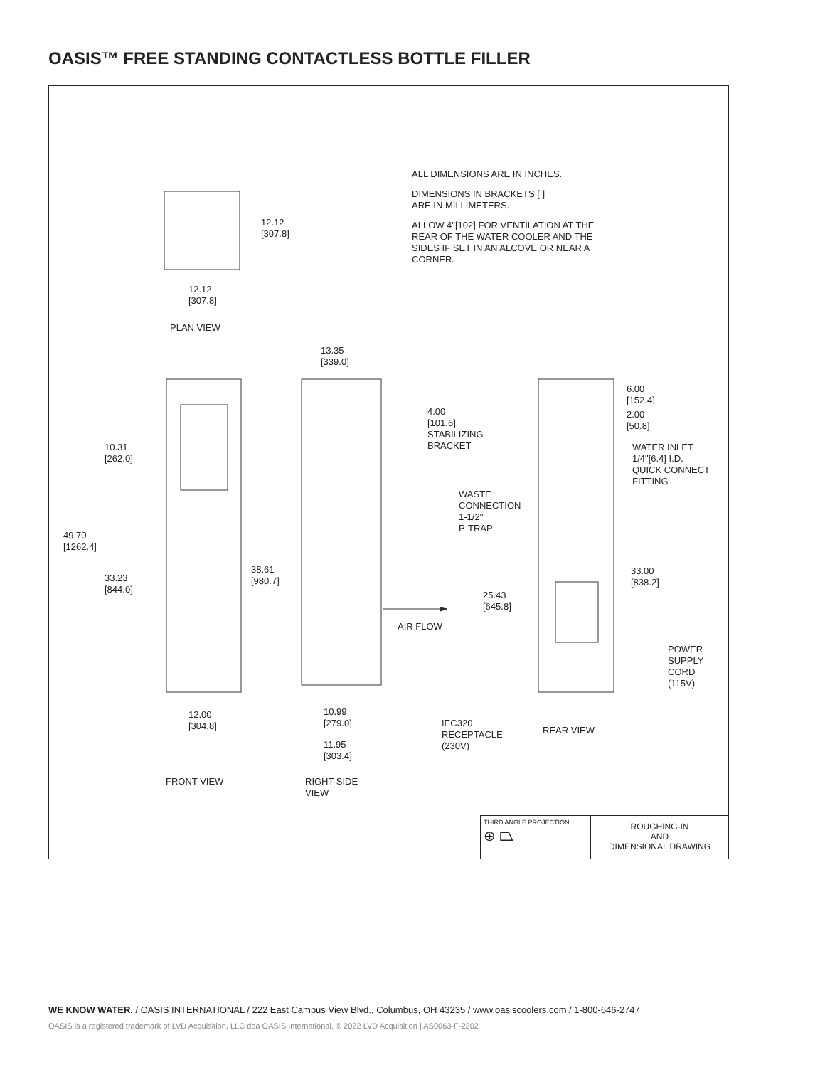OASIS™ FREE STANDING CONTACTLESS BOTTLE FILLER
ALL DIMENSIONS ARE IN INCHES.
DIMENSIONS IN BRACKETS [ ]
ARE IN MILLIMETERS.
ALLOW 4"[102] FOR VENTILATION AT THE
REAR OF THE WATER COOLER AND THE
SIDES IF SET IN AN ALCOVE OR NEAR A
CORNER.
12.12
[307.8]
12.12
[307.8]
PLAN VIEW
13.35
[339.0]
6.00
[152.4]
2.00
[50.8]
4.00
[101.6]
STABILIZING
BRACKET
WATER INLET
1/4"[6.4] I.D.
QUICK CONNECT
FITTING
10.31
[262.0]
WASTE
CONNECTION
1-1/2"
P-TRAP
49.70
[1262.4]
38.61
[980.7]
33.23
[844.0]
33.00
[838.2]
25.43
[645.8]
AIR FLOW
POWER
SUPPLY
CORD
(115V)
12.00
[304.8]
10.99
[279.0]
IEC320
RECEPTACLE
(230V)
REAR VIEW
11.95
[303.4]
FRONT VIEW
RIGHT SIDE
VIEW
THIRD ANGLE PROJECTION
⊕ ⏢
ROUGHING-IN
AND
DIMENSIONAL DRAWING
WE KNOW WATER. / OASIS INTERNATIONAL / 222 East Campus View Blvd., Columbus, OH 43235 / www.oasiscoolers.com / 1-800-646-2747
OASIS is a registered trademark of LVD Acquisition, LLC dba OASIS International, © 2022 LVD Acquisition | AS0063-F-2202